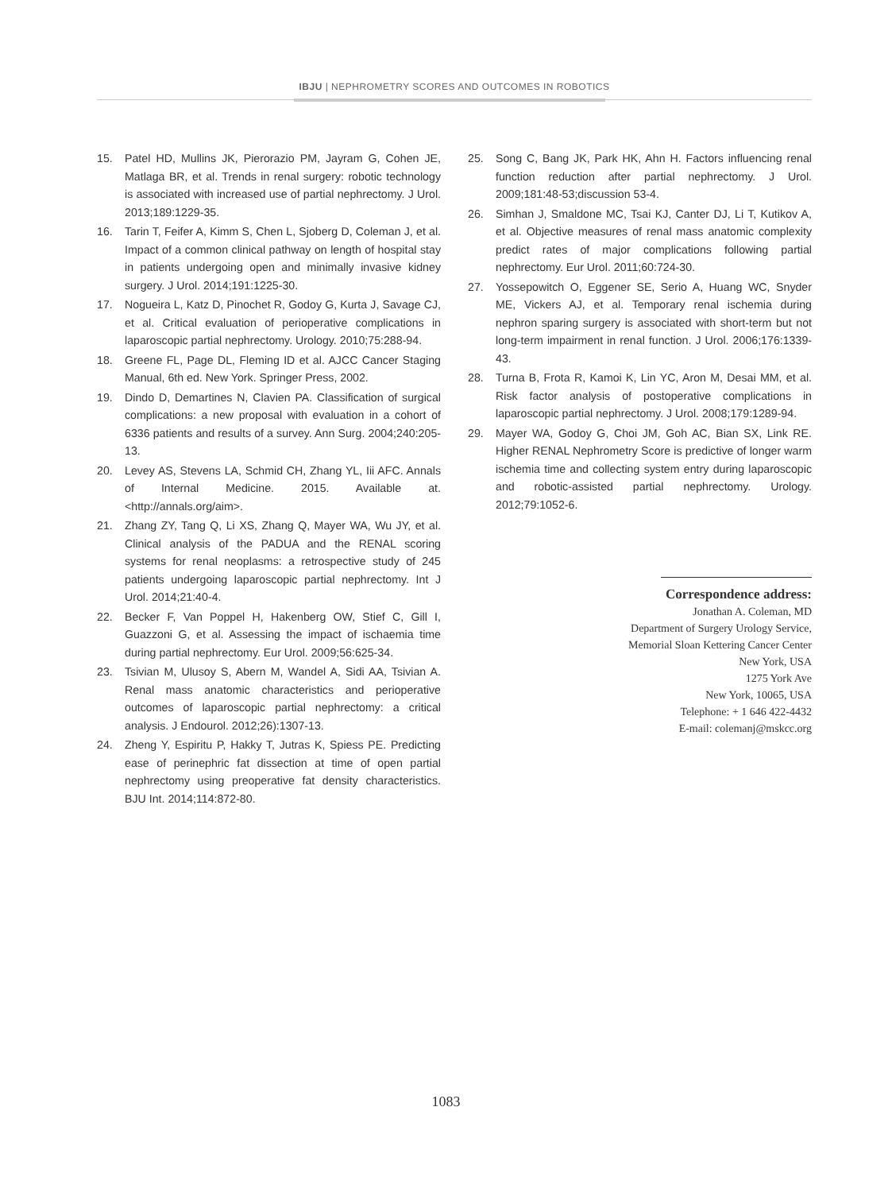IBJU | NEPHROMETRY SCORES AND OUTCOMES IN ROBOTICS
15. Patel HD, Mullins JK, Pierorazio PM, Jayram G, Cohen JE, Matlaga BR, et al. Trends in renal surgery: robotic technology is associated with increased use of partial nephrectomy. J Urol. 2013;189:1229-35.
16. Tarin T, Feifer A, Kimm S, Chen L, Sjoberg D, Coleman J, et al. Impact of a common clinical pathway on length of hospital stay in patients undergoing open and minimally invasive kidney surgery. J Urol. 2014;191:1225-30.
17. Nogueira L, Katz D, Pinochet R, Godoy G, Kurta J, Savage CJ, et al. Critical evaluation of perioperative complications in laparoscopic partial nephrectomy. Urology. 2010;75:288-94.
18. Greene FL, Page DL, Fleming ID et al. AJCC Cancer Staging Manual, 6th ed. New York. Springer Press, 2002.
19. Dindo D, Demartines N, Clavien PA. Classification of surgical complications: a new proposal with evaluation in a cohort of 6336 patients and results of a survey. Ann Surg. 2004;240:205-13.
20. Levey AS, Stevens LA, Schmid CH, Zhang YL, Iii AFC. Annals of Internal Medicine. 2015. Available at. <http://annals.org/aim>.
21. Zhang ZY, Tang Q, Li XS, Zhang Q, Mayer WA, Wu JY, et al. Clinical analysis of the PADUA and the RENAL scoring systems for renal neoplasms: a retrospective study of 245 patients undergoing laparoscopic partial nephrectomy. Int J Urol. 2014;21:40-4.
22. Becker F, Van Poppel H, Hakenberg OW, Stief C, Gill I, Guazzoni G, et al. Assessing the impact of ischaemia time during partial nephrectomy. Eur Urol. 2009;56:625-34.
23. Tsivian M, Ulusoy S, Abern M, Wandel A, Sidi AA, Tsivian A. Renal mass anatomic characteristics and perioperative outcomes of laparoscopic partial nephrectomy: a critical analysis. J Endourol. 2012;26):1307-13.
24. Zheng Y, Espiritu P, Hakky T, Jutras K, Spiess PE. Predicting ease of perinephric fat dissection at time of open partial nephrectomy using preoperative fat density characteristics. BJU Int. 2014;114:872-80.
25. Song C, Bang JK, Park HK, Ahn H. Factors influencing renal function reduction after partial nephrectomy. J Urol. 2009;181:48-53;discussion 53-4.
26. Simhan J, Smaldone MC, Tsai KJ, Canter DJ, Li T, Kutikov A, et al. Objective measures of renal mass anatomic complexity predict rates of major complications following partial nephrectomy. Eur Urol. 2011;60:724-30.
27. Yossepowitch O, Eggener SE, Serio A, Huang WC, Snyder ME, Vickers AJ, et al. Temporary renal ischemia during nephron sparing surgery is associated with short-term but not long-term impairment in renal function. J Urol. 2006;176:1339-43.
28. Turna B, Frota R, Kamoi K, Lin YC, Aron M, Desai MM, et al. Risk factor analysis of postoperative complications in laparoscopic partial nephrectomy. J Urol. 2008;179:1289-94.
29. Mayer WA, Godoy G, Choi JM, Goh AC, Bian SX, Link RE. Higher RENAL Nephrometry Score is predictive of longer warm ischemia time and collecting system entry during laparoscopic and robotic-assisted partial nephrectomy. Urology. 2012;79:1052-6.
Correspondence address:
Jonathan A. Coleman, MD
Department of Surgery Urology Service,
Memorial Sloan Kettering Cancer Center
New York, USA
1275 York Ave
New York, 10065, USA
Telephone: + 1 646 422-4432
E-mail: colemanj@mskcc.org
1083